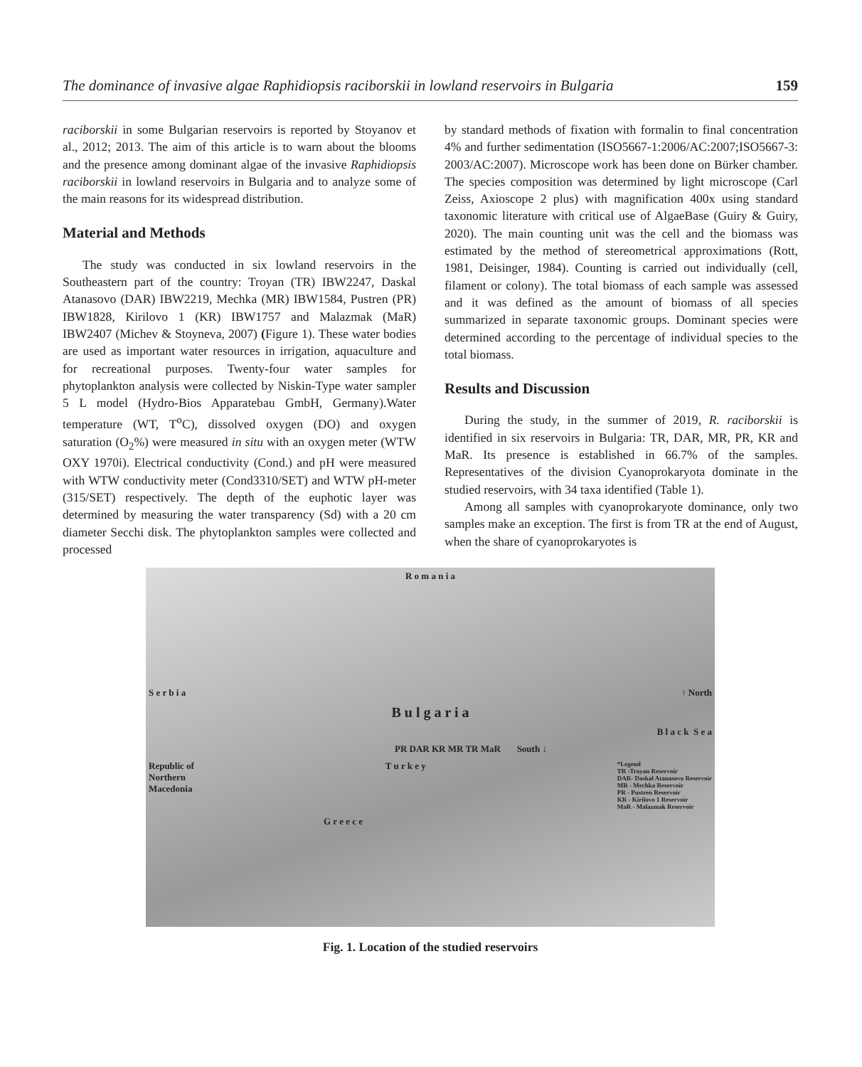The dominance of invasive algae Raphidiopsis raciborskii in lowland reservoirs in Bulgaria 159
raciborskii in some Bulgarian reservoirs is reported by Stoyanov et al., 2012; 2013. The aim of this article is to warn about the blooms and the presence among dominant algae of the invasive Raphidiopsis raciborskii in lowland reservoirs in Bulgaria and to analyze some of the main reasons for its widespread distribution.
Material and Methods
The study was conducted in six lowland reservoirs in the Southeastern part of the country: Troyan (TR) IBW2247, Daskal Atanasovo (DAR) IBW2219, Mechka (MR) IBW1584, Pustren (PR) IBW1828, Kirilovo 1 (KR) IBW1757 and Malazmak (MaR) IBW2407 (Michev & Stoyneva, 2007) (Figure 1). These water bodies are used as important water resources in irrigation, aquaculture and for recreational purposes. Twenty-four water samples for phytoplankton analysis were collected by Niskin-Type water sampler 5 L model (Hydro-Bios Apparatebau GmbH, Germany).Water temperature (WT, T<sup>o</sup>C), dissolved oxygen (DO) and oxygen saturation (O<sub>2</sub>%) were measured in situ with an oxygen meter (WTW OXY 1970i). Electrical conductivity (Cond.) and pH were measured with WTW conductivity meter (Cond3310/SET) and WTW pH-meter (315/SET) respectively. The depth of the euphotic layer was determined by measuring the water transparency (Sd) with a 20 cm diameter Secchi disk. The phytoplankton samples were collected and processed
by standard methods of fixation with formalin to final concentration 4% and further sedimentation (ISO5667-1:2006/AC:2007;ISO5667-3: 2003/AC:2007). Microscope work has been done on Bürker chamber. The species composition was determined by light microscope (Carl Zeiss, Axioscope 2 plus) with magnification 400x using standard taxonomic literature with critical use of AlgaeBase (Guiry & Guiry, 2020). The main counting unit was the cell and the biomass was estimated by the method of stereometrical approximations (Rott, 1981, Deisinger, 1984). Counting is carried out individually (cell, filament or colony). The total biomass of each sample was assessed and it was defined as the amount of biomass of all species summarized in separate taxonomic groups. Dominant species were determined according to the percentage of individual species to the total biomass.
Results and Discussion
During the study, in the summer of 2019, R. raciborskii is identified in six reservoirs in Bulgaria: TR, DAR, MR, PR, KR and MaR. Its presence is established in 66.7% of the samples. Representatives of the division Cyanoprokaryota dominate in the studied reservoirs, with 34 taxa identified (Table 1).
Among all samples with cyanoprokaryote dominance, only two samples make an exception. The first is from TR at the end of August, when the share of cyanoprokaryotes is
R o m a n i a
S e r b i a ↑ North
B u l g a r i a
B l a c k S e a
PR DAR KR MR TR MaR South ↓
Republic of
Northern
Macedonia T u r k e y *Legend
TR -Troyan Reservoir
DAR- Daskal Atanasovo Reservoir
MR - Mechka Reservoir
PR - Pustren Reservoir
KR - Kirilovo 1 Reservoir
MaR - Malazmak Reservoir
G r e e c e
Fig. 1. Location of the studied reservoirs